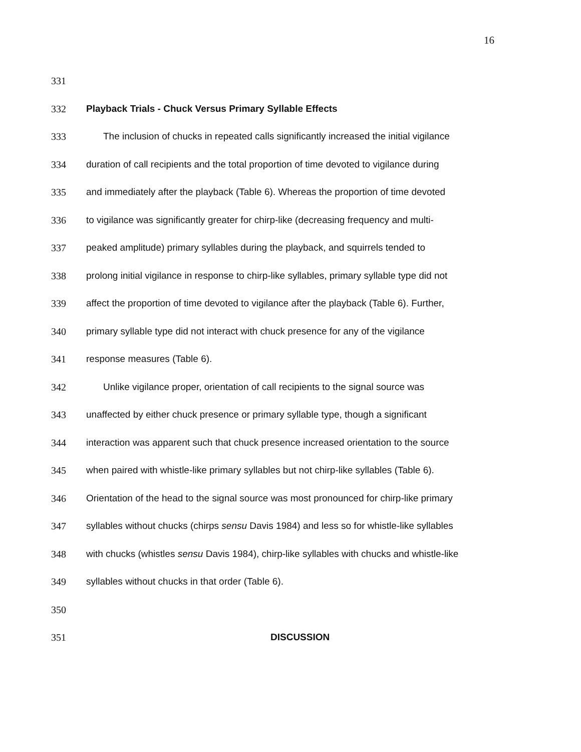16
331
332 Playback Trials - Chuck Versus Primary Syllable Effects
333 The inclusion of chucks in repeated calls significantly increased the initial vigilance
334 duration of call recipients and the total proportion of time devoted to vigilance during
335 and immediately after the playback (Table 6). Whereas the proportion of time devoted
336 to vigilance was significantly greater for chirp-like (decreasing frequency and multi-
337 peaked amplitude) primary syllables during the playback, and squirrels tended to
338 prolong initial vigilance in response to chirp-like syllables, primary syllable type did not
339 affect the proportion of time devoted to vigilance after the playback (Table 6). Further,
340 primary syllable type did not interact with chuck presence for any of the vigilance
341 response measures (Table 6).
342 Unlike vigilance proper, orientation of call recipients to the signal source was
343 unaffected by either chuck presence or primary syllable type, though a significant
344 interaction was apparent such that chuck presence increased orientation to the source
345 when paired with whistle-like primary syllables but not chirp-like syllables (Table 6).
346 Orientation of the head to the signal source was most pronounced for chirp-like primary
347 syllables without chucks (chirps sensu Davis 1984) and less so for whistle-like syllables
348 with chucks (whistles sensu Davis 1984), chirp-like syllables with chucks and whistle-like
349 syllables without chucks in that order (Table 6).
350
351 DISCUSSION